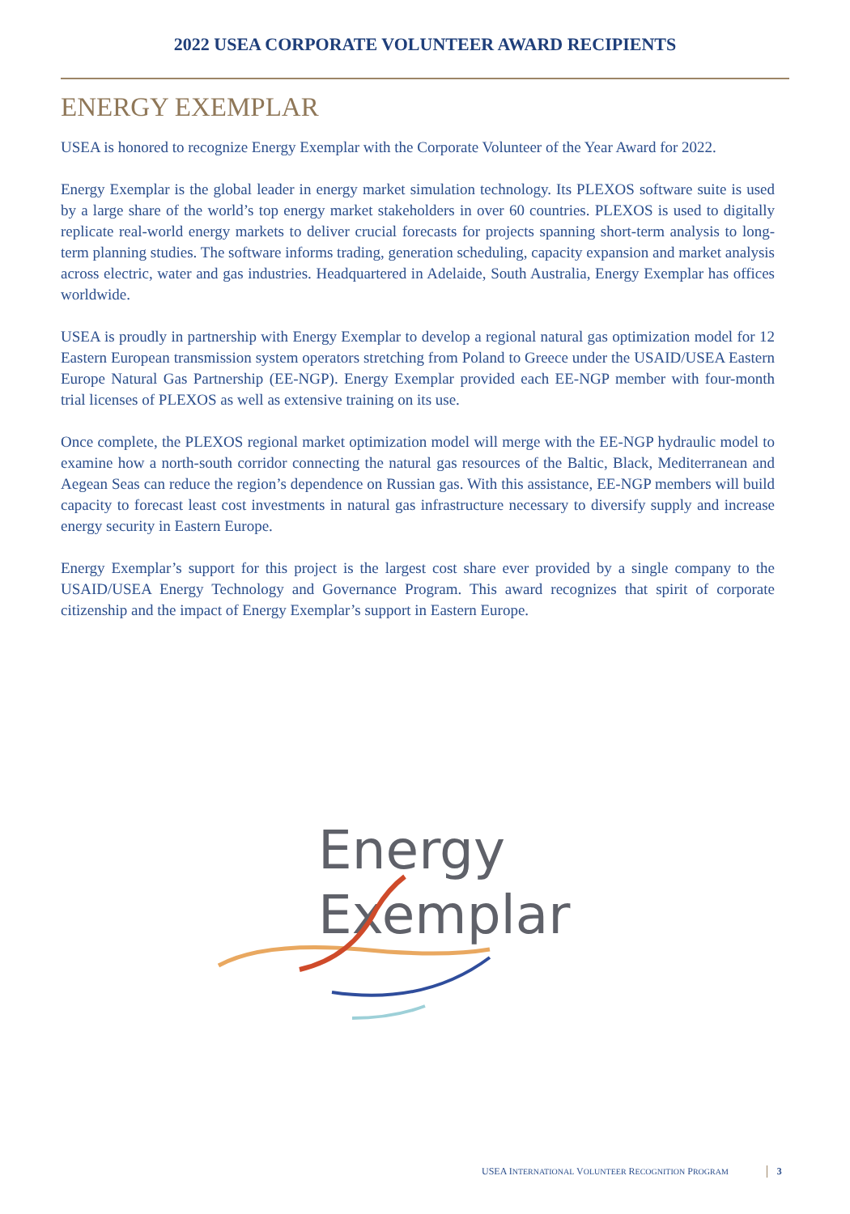2022 USEA CORPORATE VOLUNTEER AWARD RECIPIENTS
ENERGY EXEMPLAR
USEA is honored to recognize Energy Exemplar with the Corporate Volunteer of the Year Award for 2022.
Energy Exemplar is the global leader in energy market simulation technology. Its PLEXOS software suite is used by a large share of the world’s top energy market stakeholders in over 60 countries. PLEXOS is used to digitally replicate real-world energy markets to deliver crucial forecasts for projects spanning short-term analysis to long-term planning studies. The software informs trading, generation scheduling, capacity expansion and market analysis across electric, water and gas industries. Headquartered in Adelaide, South Australia, Energy Exemplar has offices worldwide.
USEA is proudly in partnership with Energy Exemplar to develop a regional natural gas optimization model for 12 Eastern European transmission system operators stretching from Poland to Greece under the USAID/USEA Eastern Europe Natural Gas Partnership (EE-NGP). Energy Exemplar provided each EE-NGP member with four-month trial licenses of PLEXOS as well as extensive training on its use.
Once complete, the PLEXOS regional market optimization model will merge with the EE-NGP hydraulic model to examine how a north-south corridor connecting the natural gas resources of the Baltic, Black, Mediterranean and Aegean Seas can reduce the region’s dependence on Russian gas. With this assistance, EE-NGP members will build capacity to forecast least cost investments in natural gas infrastructure necessary to diversify supply and increase energy security in Eastern Europe.
Energy Exemplar’s support for this project is the largest cost share ever provided by a single company to the USAID/USEA Energy Technology and Governance Program. This award recognizes that spirit of corporate citizenship and the impact of Energy Exemplar’s support in Eastern Europe.
Energy
Exemplar
USEA INTERNATIONAL VOLUNTEER RECOGNITION PROGRAM 3